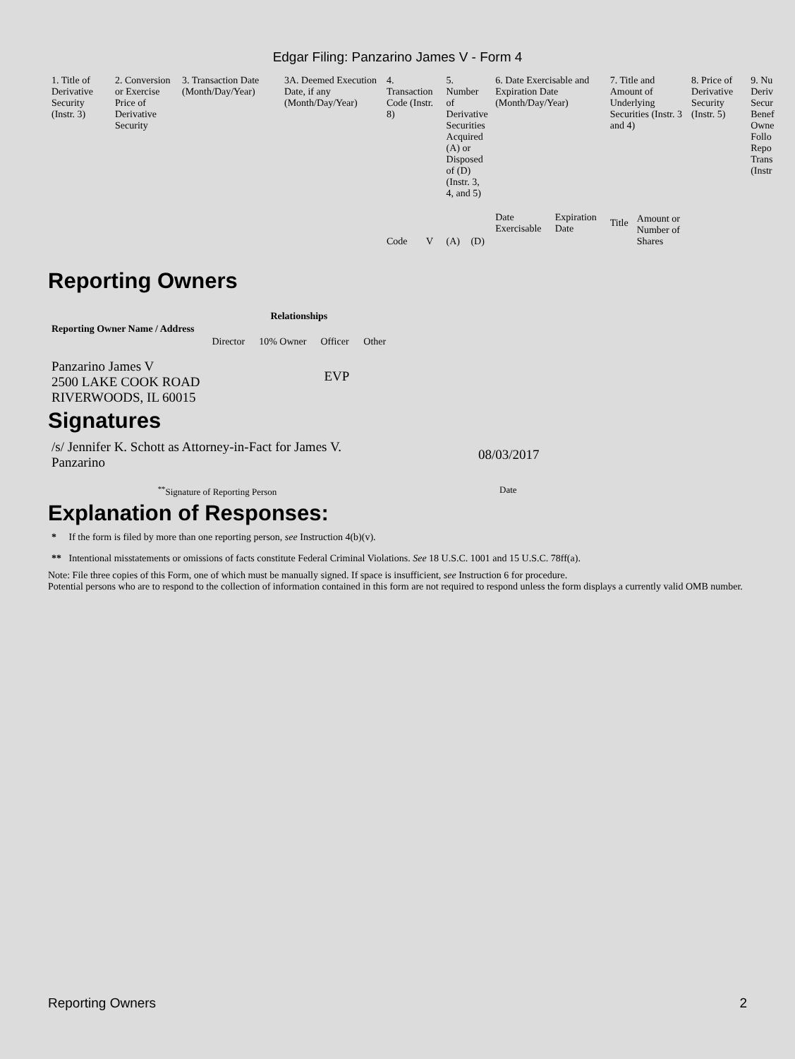Edgar Filing: Panzarino James V - Form 4
| 1. Title of Derivative Security (Instr. 3) | 2. Conversion or Exercise Price of Derivative Security | 3. Transaction Date (Month/Day/Year) | 3A. Deemed Execution Date, if any (Month/Day/Year) | 4. Transaction Code (Instr. 8) | | 5. Number of Derivative Securities Acquired (A) or Disposed of (D) (Instr. 3, 4, and 5) | | 6. Date Exercisable and Expiration Date (Month/Day/Year) | | 7. Title and Amount of Underlying Securities (Instr. 3 and 4) | | 8. Price of Derivative Security (Instr. 5) | 9. Nu Deriv Secur Benef Owne Follo Repo Trans (Instr |
| | | | | Code | V | (A) | (D) | Date Exercisable | Expiration Date | Title | Amount or Number of Shares | | |
Reporting Owners
| Reporting Owner Name / Address | Relationships | | | |
| --- | --- | --- | --- | --- |
| | Director | 10% Owner | Officer | Other |
| Panzarino James V 2500 LAKE COOK ROAD RIVERWOODS, IL 60015 | | | EVP | |
Signatures
| /s/ Jennifer K. Schott as Attorney-in-Fact for James V. Panzarino | 08/03/2017 |
| <sup>**</sup> Signature of Reporting Person | Date |
Explanation of Responses:
* If the form is filed by more than one reporting person, see Instruction 4(b)(v).
** Intentional misstatements or omissions of facts constitute Federal Criminal Violations. See 18 U.S.C. 1001 and 15 U.S.C. 78ff(a).
Note: File three copies of this Form, one of which must be manually signed. If space is insufficient, see Instruction 6 for procedure.
Potential persons who are to respond to the collection of information contained in this form are not required to respond unless the form displays a currently valid OMB number.
Reporting Owners 2